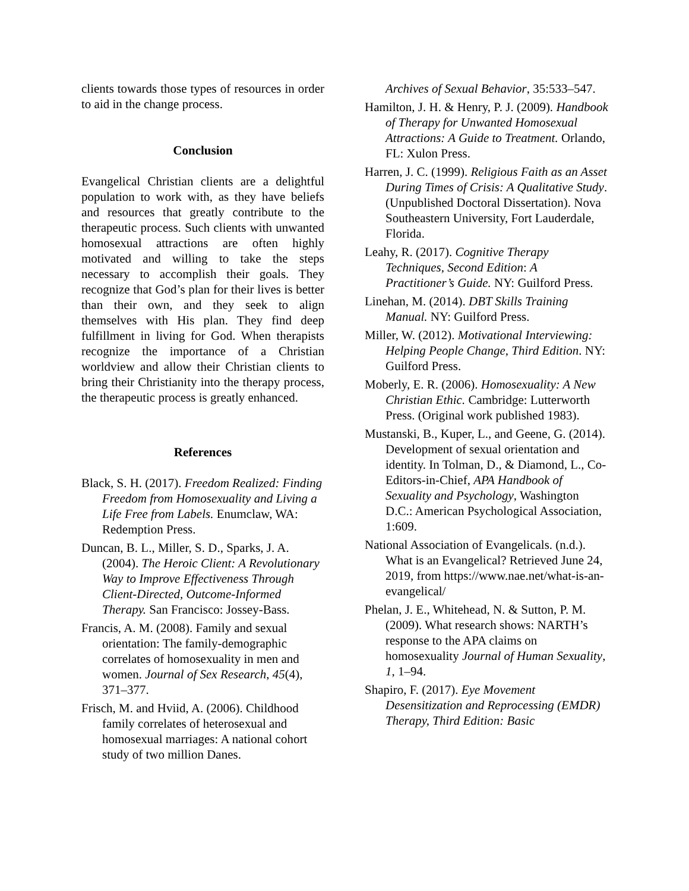clients towards those types of resources in order to aid in the change process.
Conclusion
Evangelical Christian clients are a delightful population to work with, as they have beliefs and resources that greatly contribute to the therapeutic process. Such clients with unwanted homosexual attractions are often highly motivated and willing to take the steps necessary to accomplish their goals. They recognize that God’s plan for their lives is better than their own, and they seek to align themselves with His plan. They find deep fulfillment in living for God. When therapists recognize the importance of a Christian worldview and allow their Christian clients to bring their Christianity into the therapy process, the therapeutic process is greatly enhanced.
References
Black, S. H. (2017). Freedom Realized: Finding Freedom from Homosexuality and Living a Life Free from Labels. Enumclaw, WA: Redemption Press.
Duncan, B. L., Miller, S. D., Sparks, J. A. (2004). The Heroic Client: A Revolutionary Way to Improve Effectiveness Through Client-Directed, Outcome-Informed Therapy. San Francisco: Jossey-Bass.
Francis, A. M. (2008). Family and sexual orientation: The family-demographic correlates of homosexuality in men and women. Journal of Sex Research, 45(4), 371–377.
Frisch, M. and Hviid, A. (2006). Childhood family correlates of heterosexual and homosexual marriages: A national cohort study of two million Danes.
Archives of Sexual Behavior, 35:533–547.
Hamilton, J. H. & Henry, P. J. (2009). Handbook of Therapy for Unwanted Homosexual Attractions: A Guide to Treatment. Orlando, FL: Xulon Press.
Harren, J. C. (1999). Religious Faith as an Asset During Times of Crisis: A Qualitative Study. (Unpublished Doctoral Dissertation). Nova Southeastern University, Fort Lauderdale, Florida.
Leahy, R. (2017). Cognitive Therapy Techniques, Second Edition: A Practitioner’s Guide. NY: Guilford Press.
Linehan, M. (2014). DBT Skills Training Manual. NY: Guilford Press.
Miller, W. (2012). Motivational Interviewing: Helping People Change, Third Edition. NY: Guilford Press.
Moberly, E. R. (2006). Homosexuality: A New Christian Ethic. Cambridge: Lutterworth Press. (Original work published 1983).
Mustanski, B., Kuper, L., and Geene, G. (2014). Development of sexual orientation and identity. In Tolman, D., & Diamond, L., Co-Editors-in-Chief, APA Handbook of Sexuality and Psychology, Washington D.C.: American Psychological Association, 1:609.
National Association of Evangelicals. (n.d.). What is an Evangelical? Retrieved June 24, 2019, from https://www.nae.net/what-is-an-evangelical/
Phelan, J. E., Whitehead, N. & Sutton, P. M. (2009). What research shows: NARTH’s response to the APA claims on homosexuality Journal of Human Sexuality, 1, 1–94.
Shapiro, F. (2017). Eye Movement Desensitization and Reprocessing (EMDR) Therapy, Third Edition: Basic